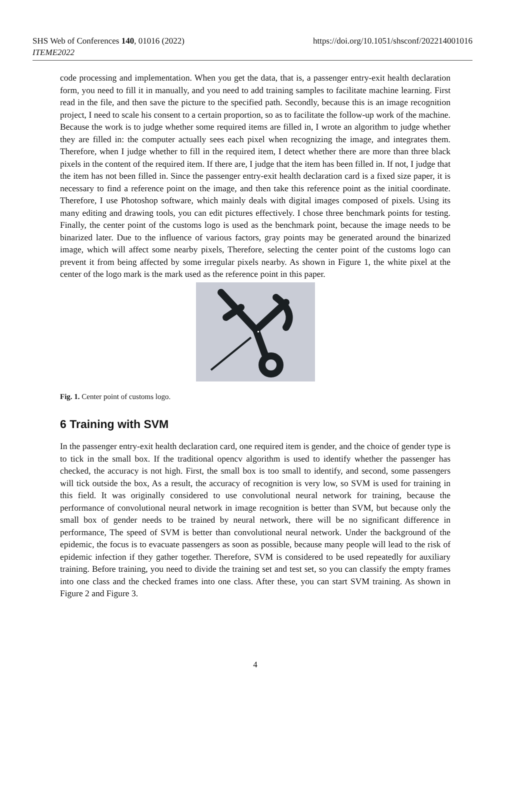SHS Web of Conferences 140, 01016 (2022)
ITEME2022
https://doi.org/10.1051/shsconf/202214001016
code processing and implementation. When you get the data, that is, a passenger entry-exit health declaration form, you need to fill it in manually, and you need to add training samples to facilitate machine learning. First read in the file, and then save the picture to the specified path. Secondly, because this is an image recognition project, I need to scale his consent to a certain proportion, so as to facilitate the follow-up work of the machine. Because the work is to judge whether some required items are filled in, I wrote an algorithm to judge whether they are filled in: the computer actually sees each pixel when recognizing the image, and integrates them. Therefore, when I judge whether to fill in the required item, I detect whether there are more than three black pixels in the content of the required item. If there are, I judge that the item has been filled in. If not, I judge that the item has not been filled in. Since the passenger entry-exit health declaration card is a fixed size paper, it is necessary to find a reference point on the image, and then take this reference point as the initial coordinate. Therefore, I use Photoshop software, which mainly deals with digital images composed of pixels. Using its many editing and drawing tools, you can edit pictures effectively. I chose three benchmark points for testing. Finally, the center point of the customs logo is used as the benchmark point, because the image needs to be binarized later. Due to the influence of various factors, gray points may be generated around the binarized image, which will affect some nearby pixels, Therefore, selecting the center point of the customs logo can prevent it from being affected by some irregular pixels nearby. As shown in Figure 1, the white pixel at the center of the logo mark is the mark used as the reference point in this paper.
Fig. 1. Center point of customs logo.
6 Training with SVM
In the passenger entry-exit health declaration card, one required item is gender, and the choice of gender type is to tick in the small box. If the traditional opencv algorithm is used to identify whether the passenger has checked, the accuracy is not high. First, the small box is too small to identify, and second, some passengers will tick outside the box, As a result, the accuracy of recognition is very low, so SVM is used for training in this field. It was originally considered to use convolutional neural network for training, because the performance of convolutional neural network in image recognition is better than SVM, but because only the small box of gender needs to be trained by neural network, there will be no significant difference in performance, The speed of SVM is better than convolutional neural network. Under the background of the epidemic, the focus is to evacuate passengers as soon as possible, because many people will lead to the risk of epidemic infection if they gather together. Therefore, SVM is considered to be used repeatedly for auxiliary training. Before training, you need to divide the training set and test set, so you can classify the empty frames into one class and the checked frames into one class. After these, you can start SVM training. As shown in Figure 2 and Figure 3.
4